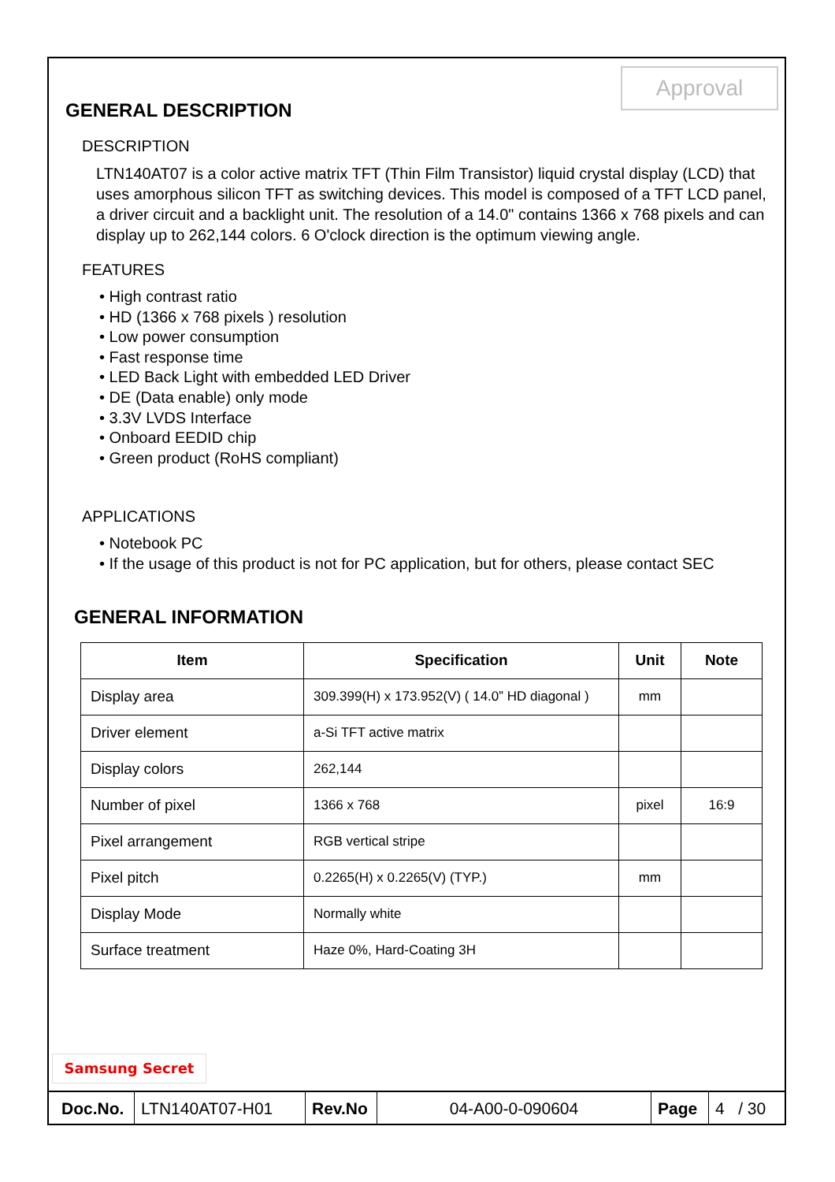Approval
GENERAL DESCRIPTION
DESCRIPTION
LTN140AT07 is a color active matrix TFT (Thin Film Transistor) liquid crystal display (LCD) that uses amorphous silicon TFT as switching devices. This model is composed of a TFT LCD panel, a driver circuit and a backlight unit. The resolution of a 14.0" contains 1366 x 768 pixels and can display up to 262,144 colors. 6 O'clock direction is the optimum viewing angle.
FEATURES
• High contrast ratio
• HD (1366 x 768 pixels ) resolution
• Low power consumption
• Fast response time
• LED Back Light with embedded LED Driver
• DE (Data enable) only mode
• 3.3V LVDS Interface
• Onboard EEDID chip
• Green product (RoHS compliant)
APPLICATIONS
• Notebook PC
• If the usage of this product is not for PC application, but for others, please contact SEC
GENERAL INFORMATION
| Item | Specification | Unit | Note |
| --- | --- | --- | --- |
| Display area | 309.399(H) x 173.952(V) ( 14.0” HD diagonal ) | mm | |
| Driver element | a-Si TFT active matrix | | |
| Display colors | 262,144 | | |
| Number of pixel | 1366 x 768 | pixel | 16:9 |
| Pixel arrangement | RGB vertical stripe | | |
| Pixel pitch | 0.2265(H) x 0.2265(V) (TYP.) | mm | |
| Display Mode | Normally white | | |
| Surface treatment | Haze 0%, Hard-Coating 3H | | |
Samsung Secret
| Doc.No. | LTN140AT07-H01 | Rev.No | 04-A00-0-090604 | Page | 4 / 30 |